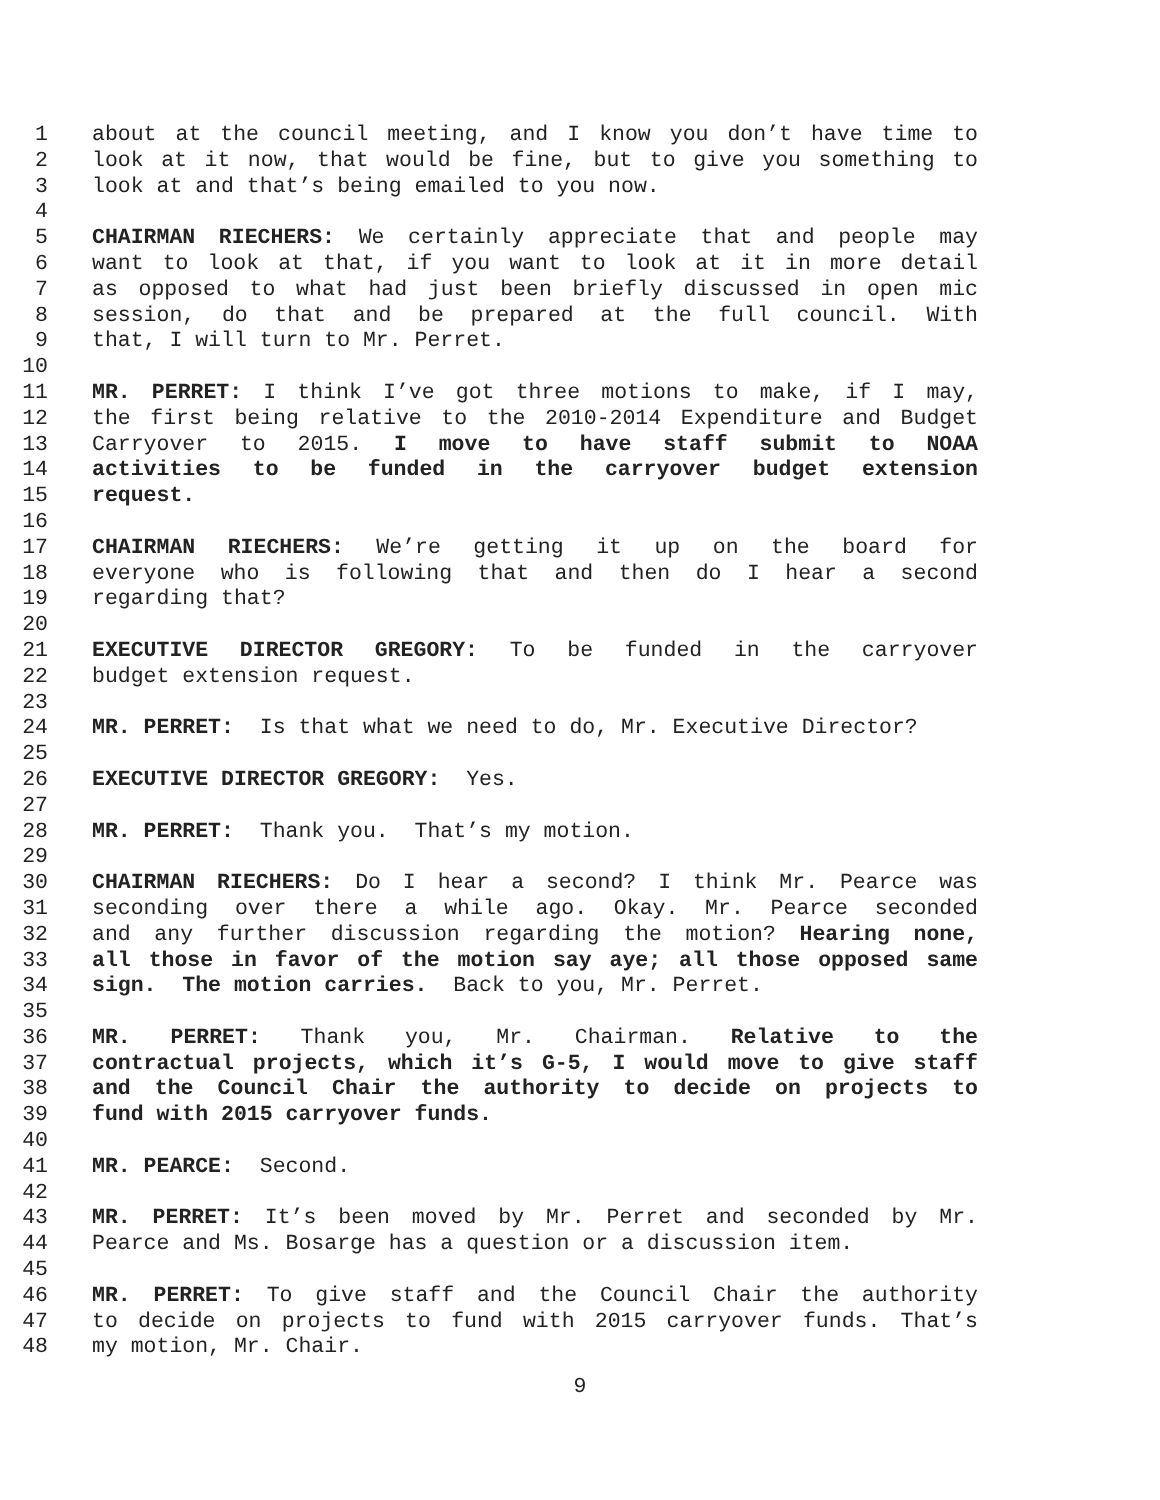1 about at the council meeting, and I know you don’t have time to
2 look at it now, that would be fine, but to give you something to
3 look at and that’s being emailed to you now.
4
5 CHAIRMAN RIECHERS: We certainly appreciate that and people may
6 want to look at that, if you want to look at it in more detail
7 as opposed to what had just been briefly discussed in open mic
8 session, do that and be prepared at the full council. With
9 that, I will turn to Mr. Perret.
10
11 MR. PERRET: I think I’ve got three motions to make, if I may,
12 the first being relative to the 2010-2014 Expenditure and Budget
13 Carryover to 2015. I move to have staff submit to NOAA
14 activities to be funded in the carryover budget extension
15 request.
16
17 CHAIRMAN RIECHERS: We’re getting it up on the board for
18 everyone who is following that and then do I hear a second
19 regarding that?
20
21 EXECUTIVE DIRECTOR GREGORY: To be funded in the carryover
22 budget extension request.
23
24 MR. PERRET: Is that what we need to do, Mr. Executive Director?
25
26 EXECUTIVE DIRECTOR GREGORY: Yes.
27
28 MR. PERRET: Thank you. That’s my motion.
29
30 CHAIRMAN RIECHERS: Do I hear a second? I think Mr. Pearce was
31 seconding over there a while ago. Okay. Mr. Pearce seconded
32 and any further discussion regarding the motion? Hearing none,
33 all those in favor of the motion say aye; all those opposed same
34 sign. The motion carries. Back to you, Mr. Perret.
35
36 MR. PERRET: Thank you, Mr. Chairman. Relative to the
37 contractual projects, which it’s G-5, I would move to give staff
38 and the Council Chair the authority to decide on projects to
39 fund with 2015 carryover funds.
40
41 MR. PEARCE: Second.
42
43 MR. PERRET: It’s been moved by Mr. Perret and seconded by Mr.
44 Pearce and Ms. Bosarge has a question or a discussion item.
45
46 MR. PERRET: To give staff and the Council Chair the authority
47 to decide on projects to fund with 2015 carryover funds. That’s
48 my motion, Mr. Chair.
9